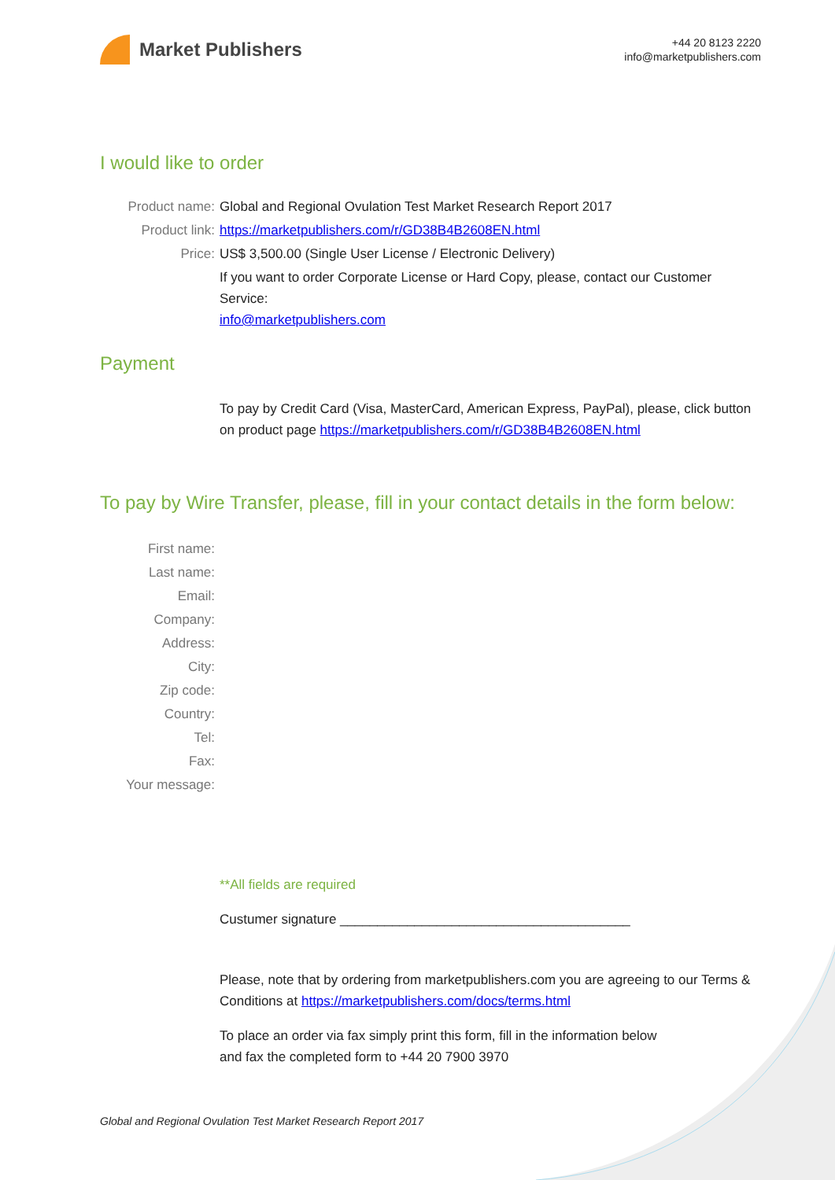Market Publishers
+44 20 8123 2220
info@marketpublishers.com
I would like to order
Product name: Global and Regional Ovulation Test Market Research Report 2017
Product link: https://marketpublishers.com/r/GD38B4B2608EN.html
Price: US$ 3,500.00 (Single User License / Electronic Delivery)
If you want to order Corporate License or Hard Copy, please, contact our Customer Service:
info@marketpublishers.com
Payment
To pay by Credit Card (Visa, MasterCard, American Express, PayPal), please, click button on product page https://marketpublishers.com/r/GD38B4B2608EN.html
To pay by Wire Transfer, please, fill in your contact details in the form below:
First name:
Last name:
Email:
Company:
Address:
City:
Zip code:
Country:
Tel:
Fax:
Your message:
**All fields are required
Custumer signature _______________________________________
Please, note that by ordering from marketpublishers.com you are agreeing to our Terms & Conditions at https://marketpublishers.com/docs/terms.html
To place an order via fax simply print this form, fill in the information below
and fax the completed form to +44 20 7900 3970
Global and Regional Ovulation Test Market Research Report 2017